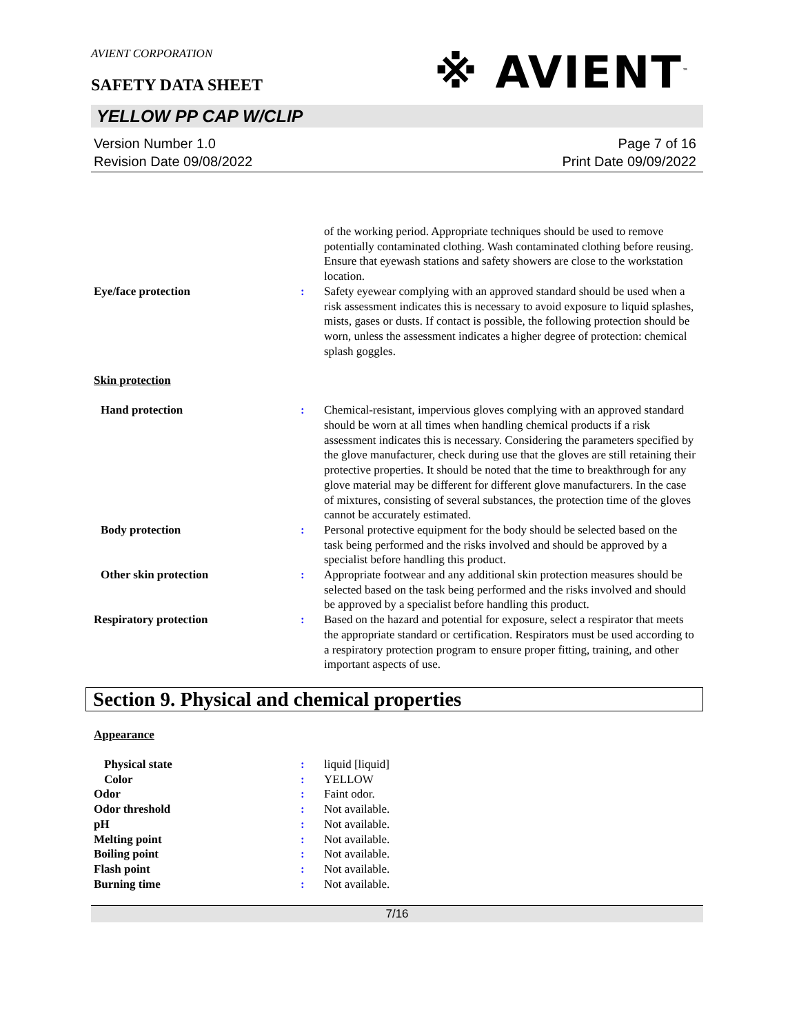AVIENT CORPORATION
SAFETY DATA SHEET
※ AVIENT<sup>™</sup>
YELLOW PP CAP W/CLIP
Version Number 1.0
Revision Date 09/08/2022
Page 7 of 16
Print Date 09/09/2022
of the working period. Appropriate techniques should be used to remove potentially contaminated clothing. Wash contaminated clothing before reusing. Ensure that eyewash stations and safety showers are close to the workstation location.
Eye/face protection : Safety eyewear complying with an approved standard should be used when a risk assessment indicates this is necessary to avoid exposure to liquid splashes, mists, gases or dusts. If contact is possible, the following protection should be worn, unless the assessment indicates a higher degree of protection: chemical splash goggles.
Skin protection
Hand protection : Chemical-resistant, impervious gloves complying with an approved standard should be worn at all times when handling chemical products if a risk assessment indicates this is necessary. Considering the parameters specified by the glove manufacturer, check during use that the gloves are still retaining their protective properties. It should be noted that the time to breakthrough for any glove material may be different for different glove manufacturers. In the case of mixtures, consisting of several substances, the protection time of the gloves cannot be accurately estimated.
Body protection : Personal protective equipment for the body should be selected based on the task being performed and the risks involved and should be approved by a specialist before handling this product.
Other skin protection : Appropriate footwear and any additional skin protection measures should be selected based on the task being performed and the risks involved and should be approved by a specialist before handling this product.
Respiratory protection : Based on the hazard and potential for exposure, select a respirator that meets the appropriate standard or certification. Respirators must be used according to a respiratory protection program to ensure proper fitting, training, and other important aspects of use.
Section 9. Physical and chemical properties
Appearance
Physical state : liquid [liquid]
Color : YELLOW
Odor : Faint odor.
Odor threshold : Not available.
pH : Not available.
Melting point : Not available.
Boiling point : Not available.
Flash point : Not available.
Burning time : Not available.
7/16